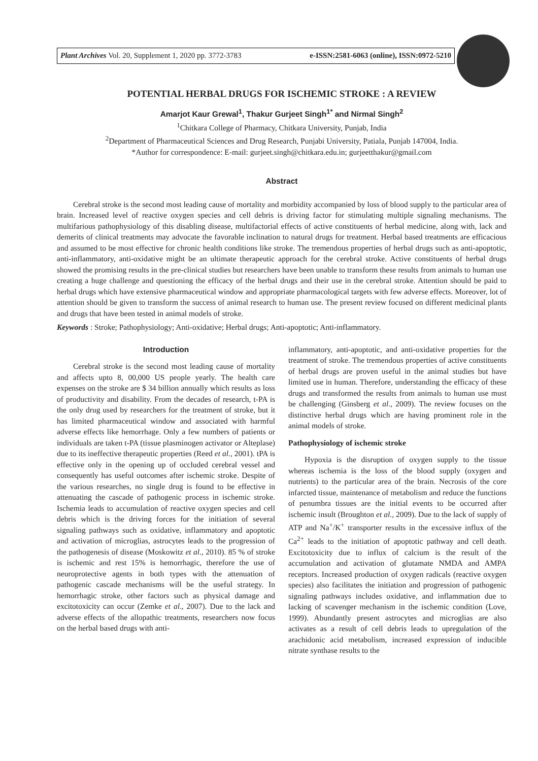Plant Archives Vol. 20, Supplement 1, 2020 pp. 3772-3783 e-ISSN:2581-6063 (online), ISSN:0972-5210
POTENTIAL HERBAL DRUGS FOR ISCHEMIC STROKE : A REVIEW
Amarjot Kaur Grewal<sup>1</sup>, Thakur Gurjeet Singh<sup>1*</sup> and Nirmal Singh<sup>2</sup>
<sup>1</sup> Chitkara College of Pharmacy, Chitkara University, Punjab, India
<sup>2</sup> Department of Pharmaceutical Sciences and Drug Research, Punjabi University, Patiala, Punjab 147004, India.
*Author for correspondence: E-mail: gurjeet.singh@chitkara.edu.in; gurjeetthakur@gmail.com
Abstract
Cerebral stroke is the second most leading cause of mortality and morbidity accompanied by loss of blood supply to the particular area of brain. Increased level of reactive oxygen species and cell debris is driving factor for stimulating multiple signaling mechanisms. The multifarious pathophysiology of this disabling disease, multifactorial effects of active constituents of herbal medicine, along with, lack and demerits of clinical treatments may advocate the favorable inclination to natural drugs for treatment. Herbal based treatments are efficacious and assumed to be most effective for chronic health conditions like stroke. The tremendous properties of herbal drugs such as anti-apoptotic, anti-inflammatory, anti-oxidative might be an ultimate therapeutic approach for the cerebral stroke. Active constituents of herbal drugs showed the promising results in the pre-clinical studies but researchers have been unable to transform these results from animals to human use creating a huge challenge and questioning the efficacy of the herbal drugs and their use in the cerebral stroke. Attention should be paid to herbal drugs which have extensive pharmaceutical window and appropriate pharmacological targets with few adverse effects. Moreover, lot of attention should be given to transform the success of animal research to human use. The present review focused on different medicinal plants and drugs that have been tested in animal models of stroke.
Keywords : Stroke; Pathophysiology; Anti-oxidative; Herbal drugs; Anti-apoptotic; Anti-inflammatory.
Introduction
Cerebral stroke is the second most leading cause of mortality and affects upto 8, 00,000 US people yearly. The health care expenses on the stroke are $ 34 billion annually which results as loss of productivity and disability. From the decades of research, t-PA is the only drug used by researchers for the treatment of stroke, but it has limited pharmaceutical window and associated with harmful adverse effects like hemorrhage. Only a few numbers of patients or individuals are taken t-PA (tissue plasminogen activator or Alteplase) due to its ineffective therapeutic properties (Reed et al., 2001). tPA is effective only in the opening up of occluded cerebral vessel and consequently has useful outcomes after ischemic stroke. Despite of the various researches, no single drug is found to be effective in attenuating the cascade of pathogenic process in ischemic stroke. Ischemia leads to accumulation of reactive oxygen species and cell debris which is the driving forces for the initiation of several signaling pathways such as oxidative, inflammatory and apoptotic and activation of microglias, astrocytes leads to the progression of the pathogenesis of disease (Moskowitz et al., 2010). 85 % of stroke is ischemic and rest 15% is hemorrhagic, therefore the use of neuroprotective agents in both types with the attenuation of pathogenic cascade mechanisms will be the useful strategy. In hemorrhagic stroke, other factors such as physical damage and excitotoxicity can occur (Zemke et al., 2007). Due to the lack and adverse effects of the allopathic treatments, researchers now focus on the herbal based drugs with anti-
inflammatory, anti-apoptotic, and anti-oxidative properties for the treatment of stroke. The tremendous properties of active constituents of herbal drugs are proven useful in the animal studies but have limited use in human. Therefore, understanding the efficacy of these drugs and transformed the results from animals to human use must be challenging (Ginsberg et al., 2009). The review focuses on the distinctive herbal drugs which are having prominent role in the animal models of stroke.
Pathophysiology of ischemic stroke
Hypoxia is the disruption of oxygen supply to the tissue whereas ischemia is the loss of the blood supply (oxygen and nutrients) to the particular area of the brain. Necrosis of the core infarcted tissue, maintenance of metabolism and reduce the functions of penumbra tissues are the initial events to be occurred after ischemic insult (Broughton et al., 2009). Due to the lack of supply of ATP and Na<sup>+</sup>/K<sup>+</sup> transporter results in the excessive influx of the Ca<sup>2+</sup> leads to the initiation of apoptotic pathway and cell death. Excitotoxicity due to influx of calcium is the result of the accumulation and activation of glutamate NMDA and AMPA receptors. Increased production of oxygen radicals (reactive oxygen species) also facilitates the initiation and progression of pathogenic signaling pathways includes oxidative, and inflammation due to lacking of scavenger mechanism in the ischemic condition (Love, 1999). Abundantly present astrocytes and microglias are also activates as a result of cell debris leads to upregulation of the arachidonic acid metabolism, increased expression of inducible nitrate synthase results to the